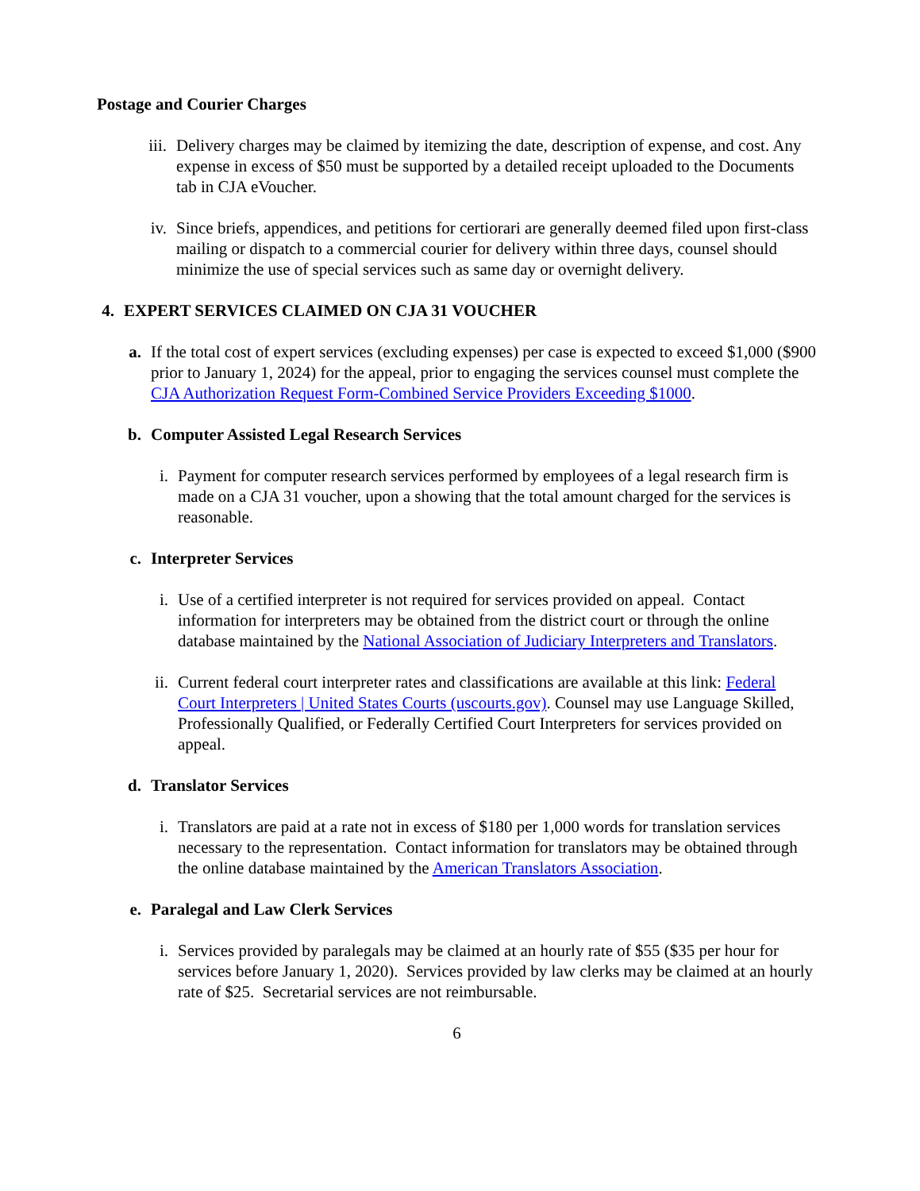Postage and Courier Charges
iii.
Delivery charges may be claimed by itemizing the date, description of expense, and cost. Any expense in excess of $50 must be supported by a detailed receipt uploaded to the Documents tab in CJA eVoucher.
iv.
Since briefs, appendices, and petitions for certiorari are generally deemed filed upon first-class mailing or dispatch to a commercial courier for delivery within three days, counsel should minimize the use of special services such as same day or overnight delivery.
4.
EXPERT SERVICES CLAIMED ON CJA 31 VOUCHER
a.
If the total cost of expert services (excluding expenses) per case is expected to exceed $1,000 ($900 prior to January 1, 2024) for the appeal, prior to engaging the services counsel must complete the CJA Authorization Request Form-Combined Service Providers Exceeding $1000.
b.
Computer Assisted Legal Research Services
i.
Payment for computer research services performed by employees of a legal research firm is made on a CJA 31 voucher, upon a showing that the total amount charged for the services is reasonable.
c.
Interpreter Services
i.
Use of a certified interpreter is not required for services provided on appeal. Contact information for interpreters may be obtained from the district court or through the online database maintained by the National Association of Judiciary Interpreters and Translators.
ii.
Current federal court interpreter rates and classifications are available at this link: Federal Court Interpreters | United States Courts (uscourts.gov). Counsel may use Language Skilled, Professionally Qualified, or Federally Certified Court Interpreters for services provided on appeal.
d.
Translator Services
i.
Translators are paid at a rate not in excess of $180 per 1,000 words for translation services necessary to the representation. Contact information for translators may be obtained through the online database maintained by the American Translators Association.
e.
Paralegal and Law Clerk Services
i.
Services provided by paralegals may be claimed at an hourly rate of $55 ($35 per hour for services before January 1, 2020). Services provided by law clerks may be claimed at an hourly rate of $25. Secretarial services are not reimbursable.
6